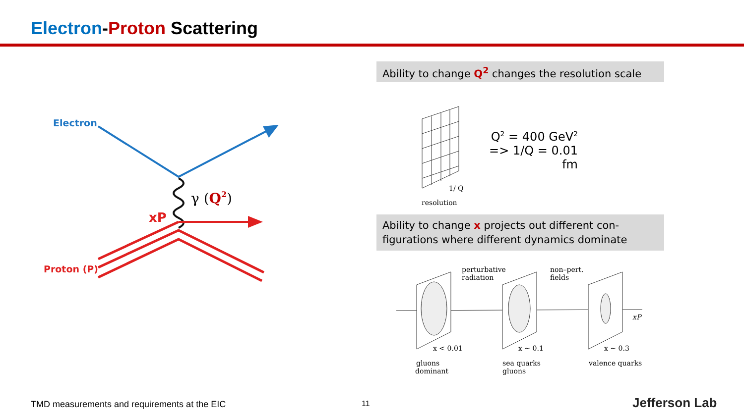Electron-Proton Scattering
Electron
γ (Q2)
xP
Proton (P)
Ability to change Q<sup>2</sup> changes the resolution scale
1/ Q
resolution
Q<sup>2</sup> = 400 GeV<sup>2</sup>
=> 1/Q = 0.01 fm
Ability to change x projects out different con-figurations where different dynamics dominate
perturbative
radiation
non–pert.
fields
xP
x < 0.01
x ~ 0.1
x ~ 0.3
gluons
dominant
sea quarks
gluons
valence quarks
TMD measurements and requirements at the EIC
11 Jefferson Lab